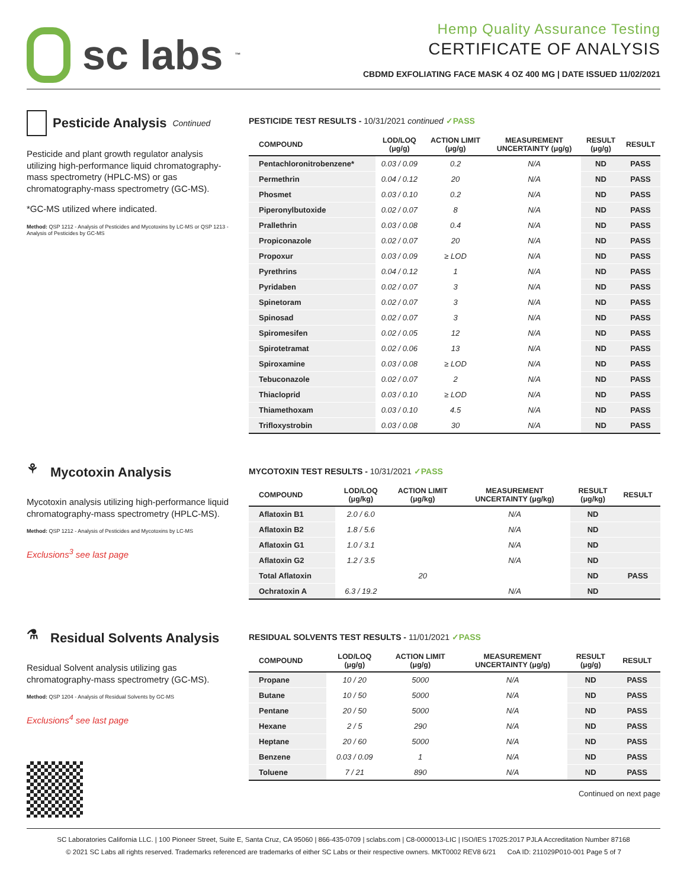sc labs<sup>™</sup>
Hemp Quality Assurance Testing
CERTIFICATE OF ANALYSIS
CBDMD EXFOLIATING FACE MASK 4 OZ 400 MG | DATE ISSUED 11/02/2021
Pesticide Analysis Continued
Pesticide and plant growth regulator analysis utilizing high-performance liquid chromatography-mass spectrometry (HPLC-MS) or gas chromatography-mass spectrometry (GC-MS).
*GC-MS utilized where indicated.
Method: QSP 1212 - Analysis of Pesticides and Mycotoxins by LC-MS or QSP 1213 - Analysis of Pesticides by GC-MS
PESTICIDE TEST RESULTS - 10/31/2021 continued ✓PASS
| COMPOUND | LOD/LOQ (μg/g) | ACTION LIMIT (μg/g) | MEASUREMENT UNCERTAINTY (μg/g) | RESULT (μg/g) | RESULT |
| --- | --- | --- | --- | --- | --- |
| Pentachloronitrobenzene* | 0.03 / 0.09 | 0.2 | N/A | ND | PASS |
| Permethrin | 0.04 / 0.12 | 20 | N/A | ND | PASS |
| Phosmet | 0.03 / 0.10 | 0.2 | N/A | ND | PASS |
| Piperonylbutoxide | 0.02 / 0.07 | 8 | N/A | ND | PASS |
| Prallethrin | 0.03 / 0.08 | 0.4 | N/A | ND | PASS |
| Propiconazole | 0.02 / 0.07 | 20 | N/A | ND | PASS |
| Propoxur | 0.03 / 0.09 | ≥ LOD | N/A | ND | PASS |
| Pyrethrins | 0.04 / 0.12 | 1 | N/A | ND | PASS |
| Pyridaben | 0.02 / 0.07 | 3 | N/A | ND | PASS |
| Spinetoram | 0.02 / 0.07 | 3 | N/A | ND | PASS |
| Spinosad | 0.02 / 0.07 | 3 | N/A | ND | PASS |
| Spiromesifen | 0.02 / 0.05 | 12 | N/A | ND | PASS |
| Spirotetramat | 0.02 / 0.06 | 13 | N/A | ND | PASS |
| Spiroxamine | 0.03 / 0.08 | ≥ LOD | N/A | ND | PASS |
| Tebuconazole | 0.02 / 0.07 | 2 | N/A | ND | PASS |
| Thiacloprid | 0.03 / 0.10 | ≥ LOD | N/A | ND | PASS |
| Thiamethoxam | 0.03 / 0.10 | 4.5 | N/A | ND | PASS |
| Trifloxystrobin | 0.03 / 0.08 | 30 | N/A | ND | PASS |
⚘ Mycotoxin Analysis
Mycotoxin analysis utilizing high-performance liquid chromatography-mass spectrometry (HPLC-MS).
Method: QSP 1212 - Analysis of Pesticides and Mycotoxins by LC-MS
Exclusions<sup>3</sup> see last page
MYCOTOXIN TEST RESULTS - 10/31/2021 ✓PASS
| COMPOUND | LOD/LOQ (μg/kg) | ACTION LIMIT (μg/kg) | MEASUREMENT UNCERTAINTY (μg/kg) | RESULT (μg/kg) | RESULT |
| --- | --- | --- | --- | --- | --- |
| Aflatoxin B1 | 2.0 / 6.0 | | N/A | ND | |
| Aflatoxin B2 | 1.8 / 5.6 | | N/A | ND | |
| Aflatoxin G1 | 1.0 / 3.1 | | N/A | ND | |
| Aflatoxin G2 | 1.2 / 3.5 | | N/A | ND | |
| Total Aflatoxin | | 20 | | ND | PASS |
| Ochratoxin A | 6.3 / 19.2 | | N/A | ND | |
⚗ Residual Solvents Analysis
Residual Solvent analysis utilizing gas chromatography-mass spectrometry (GC-MS).
Method: QSP 1204 - Analysis of Residual Solvents by GC-MS
Exclusions<sup>4</sup> see last page
RESIDUAL SOLVENTS TEST RESULTS - 11/01/2021 ✓PASS
| COMPOUND | LOD/LOQ (μg/g) | ACTION LIMIT (μg/g) | MEASUREMENT UNCERTAINTY (μg/g) | RESULT (μg/g) | RESULT |
| --- | --- | --- | --- | --- | --- |
| Propane | 10 / 20 | 5000 | N/A | ND | PASS |
| Butane | 10 / 50 | 5000 | N/A | ND | PASS |
| Pentane | 20 / 50 | 5000 | N/A | ND | PASS |
| Hexane | 2 / 5 | 290 | N/A | ND | PASS |
| Heptane | 20 / 60 | 5000 | N/A | ND | PASS |
| Benzene | 0.03 / 0.09 | 1 | N/A | ND | PASS |
| Toluene | 7 / 21 | 890 | N/A | ND | PASS |
Continued on next page
SC Laboratories California LLC. | 100 Pioneer Street, Suite E, Santa Cruz, CA 95060 | 866-435-0709 | sclabs.com | C8-0000013-LIC | ISO/IES 17025:2017 PJLA Accreditation Number 87168
© 2021 SC Labs all rights reserved. Trademarks referenced are trademarks of either SC Labs or their respective owners. MKT0002 REV8 6/21 CoA ID: 211029P010-001 Page 5 of 7